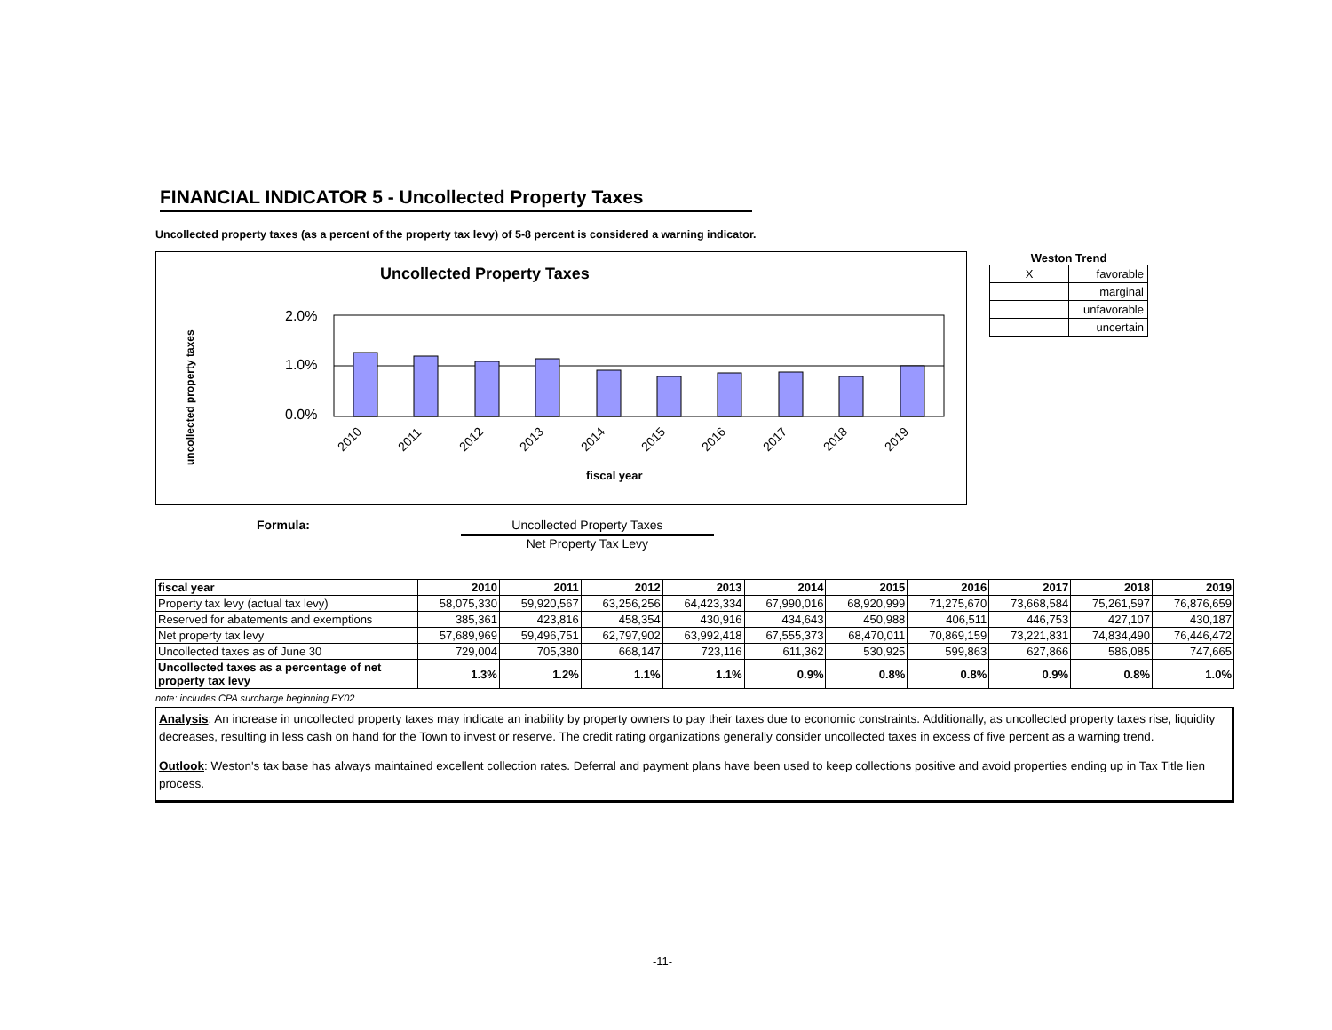FINANCIAL INDICATOR 5 - Uncollected Property Taxes
Uncollected property taxes (as a percent of the property tax levy) of 5-8 percent is considered a warning indicator.
Uncollected Property Taxes
uncollected property taxes
2.0%
1.0%
0.0%
2010
2011
2012
2013
2014
2015
2016
2017
2018
2019
fiscal year
Weston Trend
| X | favorable |
| | marginal |
| | unfavorable |
| | uncertain |
Formula: Uncollected Property Taxes
Net Property Tax Levy
| fiscal year | 2010 | 2011 | 2012 | 2013 | 2014 | 2015 | 2016 | 2017 | 2018 | 2019 |
| --- | --- | --- | --- | --- | --- | --- | --- | --- | --- | --- |
| Property tax levy (actual tax levy) | 58,075,330 | 59,920,567 | 63,256,256 | 64,423,334 | 67,990,016 | 68,920,999 | 71,275,670 | 73,668,584 | 75,261,597 | 76,876,659 |
| Reserved for abatements and exemptions | 385,361 | 423,816 | 458,354 | 430,916 | 434,643 | 450,988 | 406,511 | 446,753 | 427,107 | 430,187 |
| Net property tax levy | 57,689,969 | 59,496,751 | 62,797,902 | 63,992,418 | 67,555,373 | 68,470,011 | 70,869,159 | 73,221,831 | 74,834,490 | 76,446,472 |
| Uncollected taxes as of June 30 | 729,004 | 705,380 | 668,147 | 723,116 | 611,362 | 530,925 | 599,863 | 627,866 | 586,085 | 747,665 |
| Uncollected taxes as a percentage of net property tax levy | 1.3% | 1.2% | 1.1% | 1.1% | 0.9% | 0.8% | 0.8% | 0.9% | 0.8% | 1.0% |
note: includes CPA surcharge beginning FY02
Analysis: An increase in uncollected property taxes may indicate an inability by property owners to pay their taxes due to economic constraints. Additionally, as uncollected property taxes rise, liquidity decreases, resulting in less cash on hand for the Town to invest or reserve. The credit rating organizations generally consider uncollected taxes in excess of five percent as a warning trend.
Outlook: Weston's tax base has always maintained excellent collection rates. Deferral and payment plans have been used to keep collections positive and avoid properties ending up in Tax Title lien process.
-11-